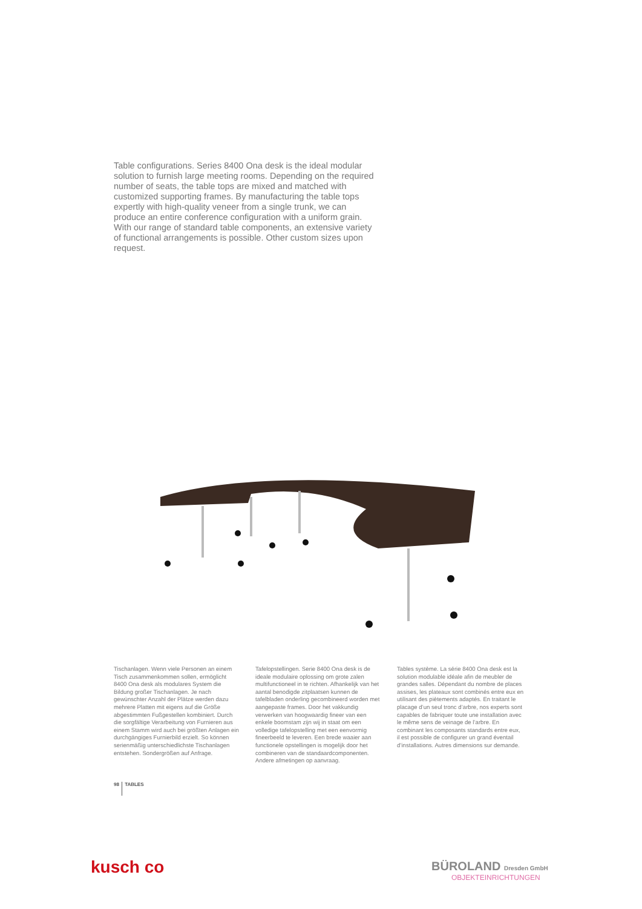Table configurations. Series 8400 Ona desk is the ideal modular solution to furnish large meeting rooms. Depending on the required number of seats, the table tops are mixed and matched with customized supporting frames. By manufacturing the table tops expertly with high-quality veneer from a single trunk, we can produce an entire conference configuration with a uniform grain. With our range of standard table components, an extensive variety of functional arrangements is possible. Other custom sizes upon request.
Tischanlagen. Wenn viele Personen an einem Tisch zusammenkommen sollen, ermöglicht 8400 Ona desk als modulares System die Bildung großer Tischanlagen. Je nach gewünschter Anzahl der Plätze werden dazu mehrere Platten mit eigens auf die Größe abgestimmten Fußgestellen kombiniert. Durch die sorgfältige Verarbeitung von Furnieren aus einem Stamm wird auch bei größten Anlagen ein durchgängiges Furnierbild erzielt. So können serienmäßig unterschiedlichste Tischanlagen entstehen. Sondergrößen auf Anfrage.
Tafelopstellingen. Serie 8400 Ona desk is de ideale modulaire oplossing om grote zalen multifunctioneel in te richten. Afhankelijk van het aantal benodigde zitplaatsen kunnen de tafelbladen onderling gecombineerd worden met aangepaste frames. Door het vakkundig verwerken van hoogwaardig fineer van een enkele boomstam zijn wij in staat om een volledige tafelopstelling met een eenvormig fineerbeeld te leveren. Een brede waaier aan functionele opstellingen is mogelijk door het combineren van de standaardcomponenten. Andere afmetingen op aanvraag.
Tables système. La série 8400 Ona desk est la solution modulable idéale afin de meubler de grandes salles. Dépendant du nombre de places assises, les plateaux sont combinés entre eux en utilisant des piètements adaptés. En traitant le placage d’un seul tronc d’arbre, nos experts sont capables de fabriquer toute une installation avec le même sens de veinage de l’arbre. En combinant les composants standards entre eux, il est possible de configurer un grand éventail d’installations. Autres dimensions sur demande.
98 TABLES
kusch co
BÜROLAND Dresden GmbH
OBJEKTEINRICHTUNGEN